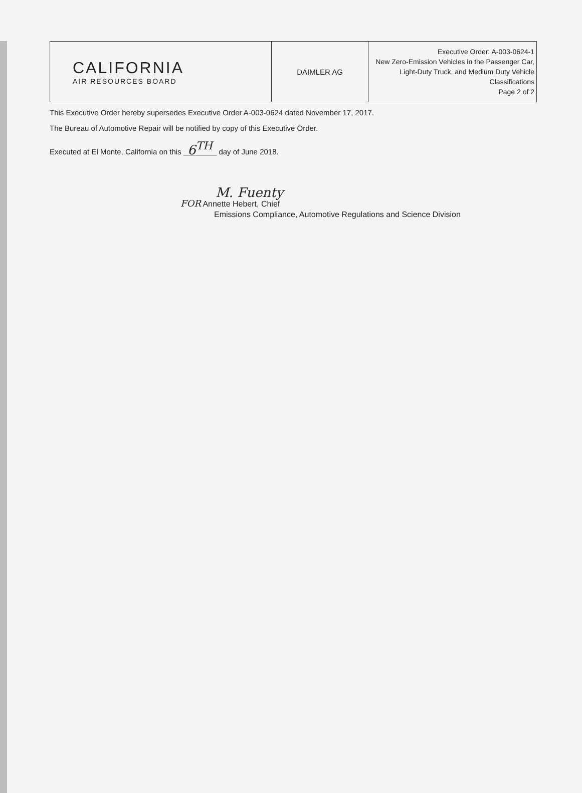| CALIFORNIA AIR RESOURCES BOARD | DAIMLER AG | Executive Order: A-003-0624-1 New Zero-Emission Vehicles in the Passenger Car, Light-Duty Truck, and Medium Duty Vehicle Classifications Page 2 of 2 |
This Executive Order hereby supersedes Executive Order A-003-0624 dated November 17, 2017.
The Bureau of Automotive Repair will be notified by copy of this Executive Order.
Executed at El Monte, California on this 6<sup>TH</sup> day of June 2018.
M. Fuenty
FOR Annette Hebert, Chief
Emissions Compliance, Automotive Regulations and Science Division